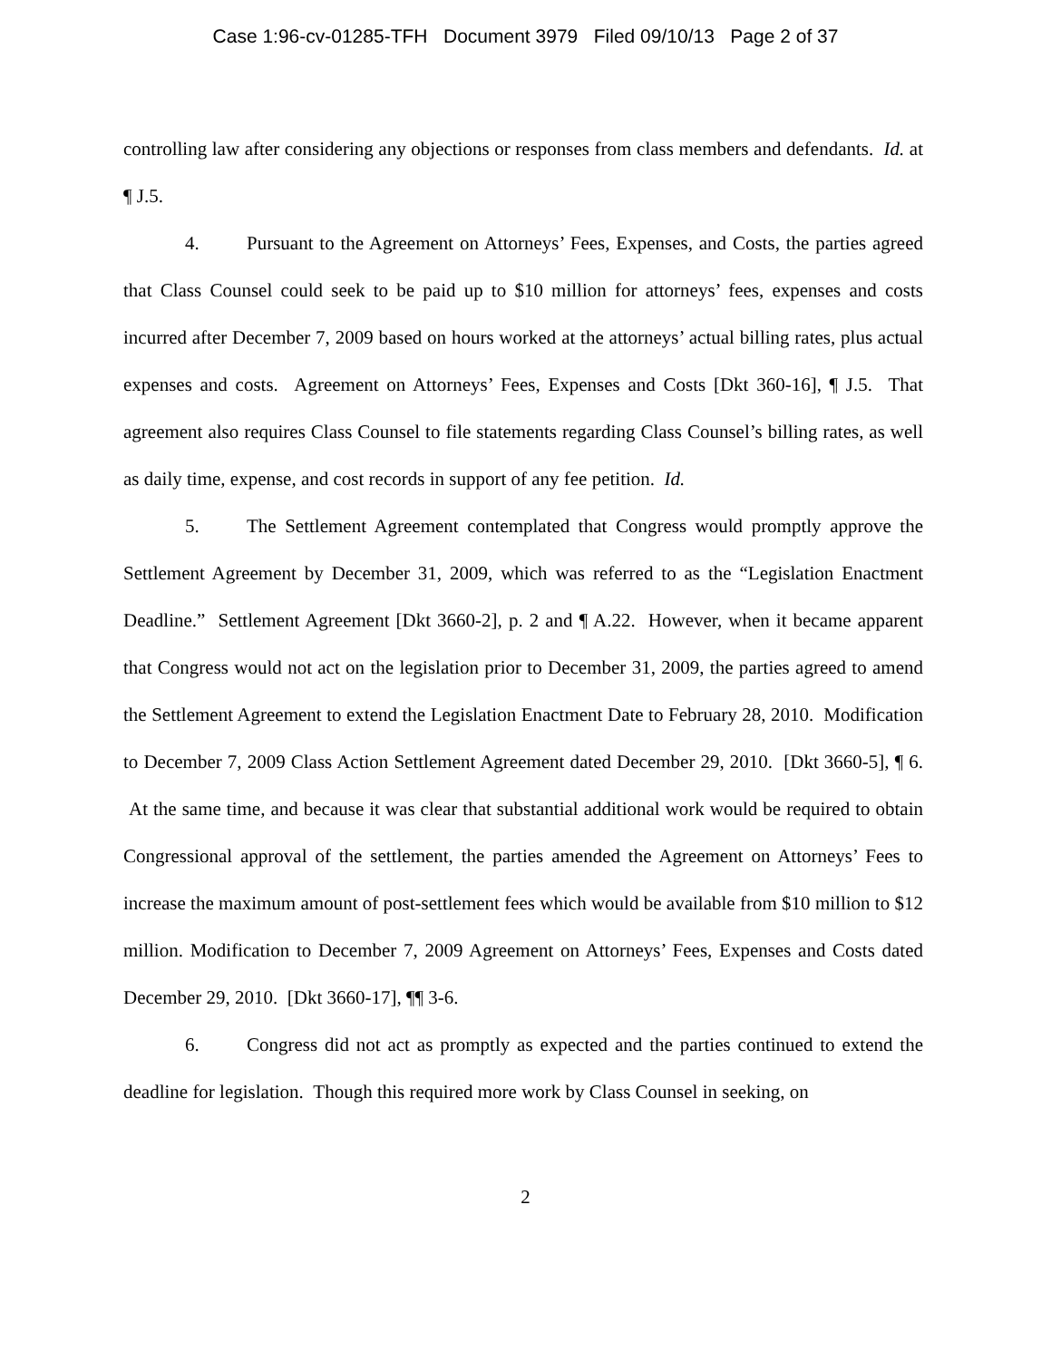Case 1:96-cv-01285-TFH Document 3979 Filed 09/10/13 Page 2 of 37
controlling law after considering any objections or responses from class members and defendants. Id. at ¶ J.5.
4. Pursuant to the Agreement on Attorneys’ Fees, Expenses, and Costs, the parties agreed that Class Counsel could seek to be paid up to $10 million for attorneys’ fees, expenses and costs incurred after December 7, 2009 based on hours worked at the attorneys’ actual billing rates, plus actual expenses and costs. Agreement on Attorneys’ Fees, Expenses and Costs [Dkt 360-16], ¶ J.5. That agreement also requires Class Counsel to file statements regarding Class Counsel’s billing rates, as well as daily time, expense, and cost records in support of any fee petition. Id.
5. The Settlement Agreement contemplated that Congress would promptly approve the Settlement Agreement by December 31, 2009, which was referred to as the “Legislation Enactment Deadline.” Settlement Agreement [Dkt 3660-2], p. 2 and ¶ A.22. However, when it became apparent that Congress would not act on the legislation prior to December 31, 2009, the parties agreed to amend the Settlement Agreement to extend the Legislation Enactment Date to February 28, 2010. Modification to December 7, 2009 Class Action Settlement Agreement dated December 29, 2010. [Dkt 3660-5], ¶ 6. At the same time, and because it was clear that substantial additional work would be required to obtain Congressional approval of the settlement, the parties amended the Agreement on Attorneys’ Fees to increase the maximum amount of post-settlement fees which would be available from $10 million to $12 million. Modification to December 7, 2009 Agreement on Attorneys’ Fees, Expenses and Costs dated December 29, 2010. [Dkt 3660-17], ¶¶ 3-6.
6. Congress did not act as promptly as expected and the parties continued to extend the deadline for legislation. Though this required more work by Class Counsel in seeking, on
2